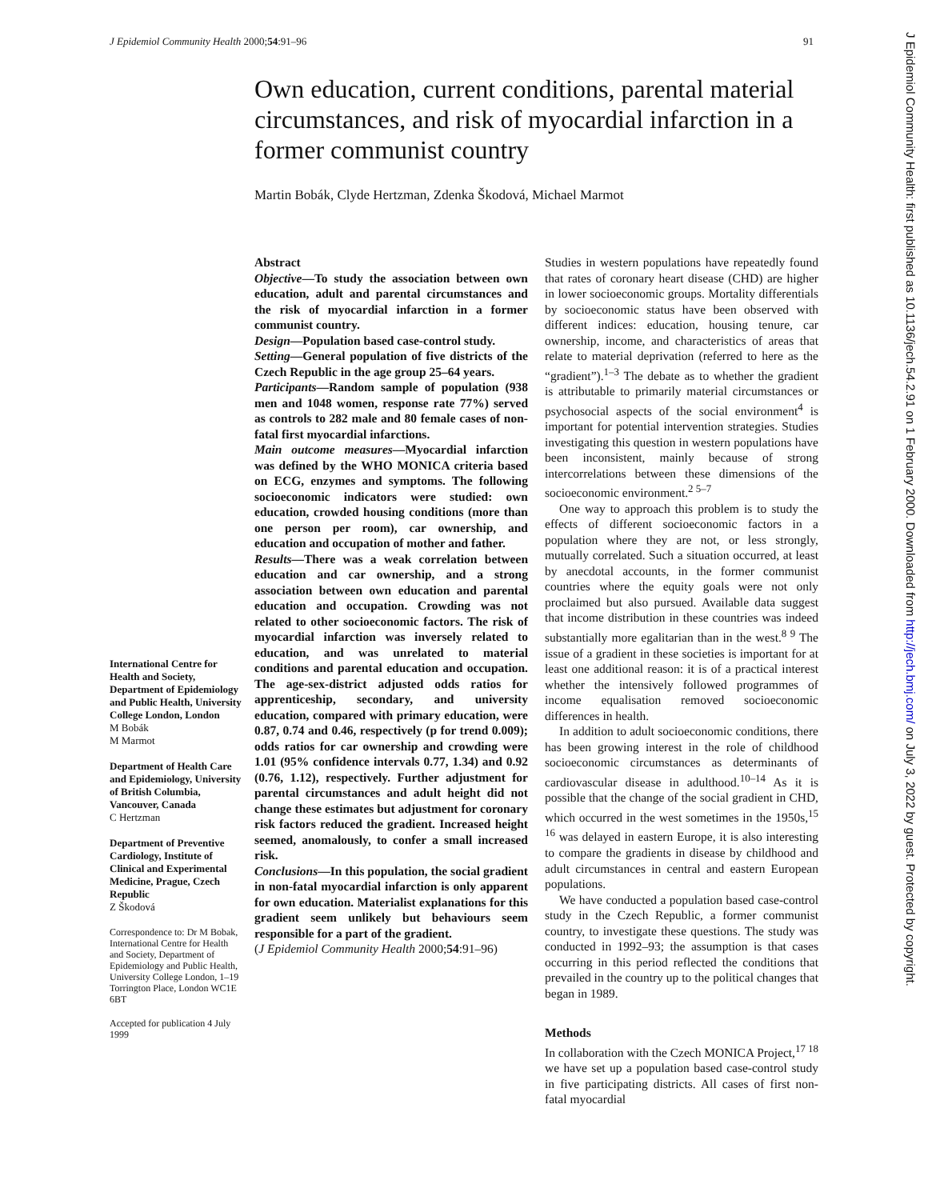J Epidemiol Community Health 2000;54:91–96 91
Own education, current conditions, parental material circumstances, and risk of myocardial infarction in a former communist country
Martin Bobák, Clyde Hertzman, Zdenka Škodová, Michael Marmot
International Centre for Health and Society, Department of Epidemiology and Public Health, University College London, London
M Bobák
M Marmot
Department of Health Care and Epidemiology, University of British Columbia, Vancouver, Canada
C Hertzman
Department of Preventive Cardiology, Institute of Clinical and Experimental Medicine, Prague, Czech Republic
Z Škodová
Correspondence to: Dr M Bobak, International Centre for Health and Society, Department of Epidemiology and Public Health, University College London, 1–19 Torrington Place, London WC1E 6BT
Accepted for publication 4 July 1999
Abstract
Objective—To study the association between own education, adult and parental circumstances and the risk of myocardial infarction in a former communist country.
Design—Population based case-control study.
Setting—General population of five districts of the Czech Republic in the age group 25–64 years.
Participants—Random sample of population (938 men and 1048 women, response rate 77%) served as controls to 282 male and 80 female cases of non-fatal first myocardial infarctions.
Main outcome measures—Myocardial infarction was defined by the WHO MONICA criteria based on ECG, enzymes and symptoms. The following socioeconomic indicators were studied: own education, crowded housing conditions (more than one person per room), car ownership, and education and occupation of mother and father.
Results—There was a weak correlation between education and car ownership, and a strong association between own education and parental education and occupation. Crowding was not related to other socioeconomic factors. The risk of myocardial infarction was inversely related to education, and was unrelated to material conditions and parental education and occupation. The age-sex-district adjusted odds ratios for apprenticeship, secondary, and university education, compared with primary education, were 0.87, 0.74 and 0.46, respectively (p for trend 0.009); odds ratios for car ownership and crowding were 1.01 (95% confidence intervals 0.77, 1.34) and 0.92 (0.76, 1.12), respectively. Further adjustment for parental circumstances and adult height did not change these estimates but adjustment for coronary risk factors reduced the gradient. Increased height seemed, anomalously, to confer a small increased risk.
Conclusions—In this population, the social gradient in non-fatal myocardial infarction is only apparent for own education. Materialist explanations for this gradient seem unlikely but behaviours seem responsible for a part of the gradient.
(J Epidemiol Community Health 2000;54:91–96)
Studies in western populations have repeatedly found that rates of coronary heart disease (CHD) are higher in lower socioeconomic groups. Mortality differentials by socioeconomic status have been observed with different indices: education, housing tenure, car ownership, income, and characteristics of areas that relate to material deprivation (referred to here as the “gradient”).<sup>1–3</sup> The debate as to whether the gradient is attributable to primarily material circumstances or psychosocial aspects of the social environment<sup>4</sup> is important for potential intervention strategies. Studies investigating this question in western populations have been inconsistent, mainly because of strong intercorrelations between these dimensions of the socioeconomic environment.<sup>2 5–7</sup>
One way to approach this problem is to study the effects of different socioeconomic factors in a population where they are not, or less strongly, mutually correlated. Such a situation occurred, at least by anecdotal accounts, in the former communist countries where the equity goals were not only proclaimed but also pursued. Available data suggest that income distribution in these countries was indeed substantially more egalitarian than in the west.<sup>8 9</sup> The issue of a gradient in these societies is important for at least one additional reason: it is of a practical interest whether the intensively followed programmes of income equalisation removed socioeconomic differences in health.
In addition to adult socioeconomic conditions, there has been growing interest in the role of childhood socioeconomic circumstances as determinants of cardiovascular disease in adulthood.<sup>10–14</sup> As it is possible that the change of the social gradient in CHD, which occurred in the west sometimes in the 1950s,<sup>15 16</sup> was delayed in eastern Europe, it is also interesting to compare the gradients in disease by childhood and adult circumstances in central and eastern European populations.
We have conducted a population based case-control study in the Czech Republic, a former communist country, to investigate these questions. The study was conducted in 1992–93; the assumption is that cases occurring in this period reflected the conditions that prevailed in the country up to the political changes that began in 1989.
Methods
In collaboration with the Czech MONICA Project,<sup>17 18</sup> we have set up a population based case-control study in five participating districts. All cases of first non-fatal myocardial
J Epidemiol Community Health: first published as 10.1136/jech.54.2.91 on 1 February 2000. Downloaded from http://jech.bmj.com/ on July 3, 2022 by guest. Protected by copyright.